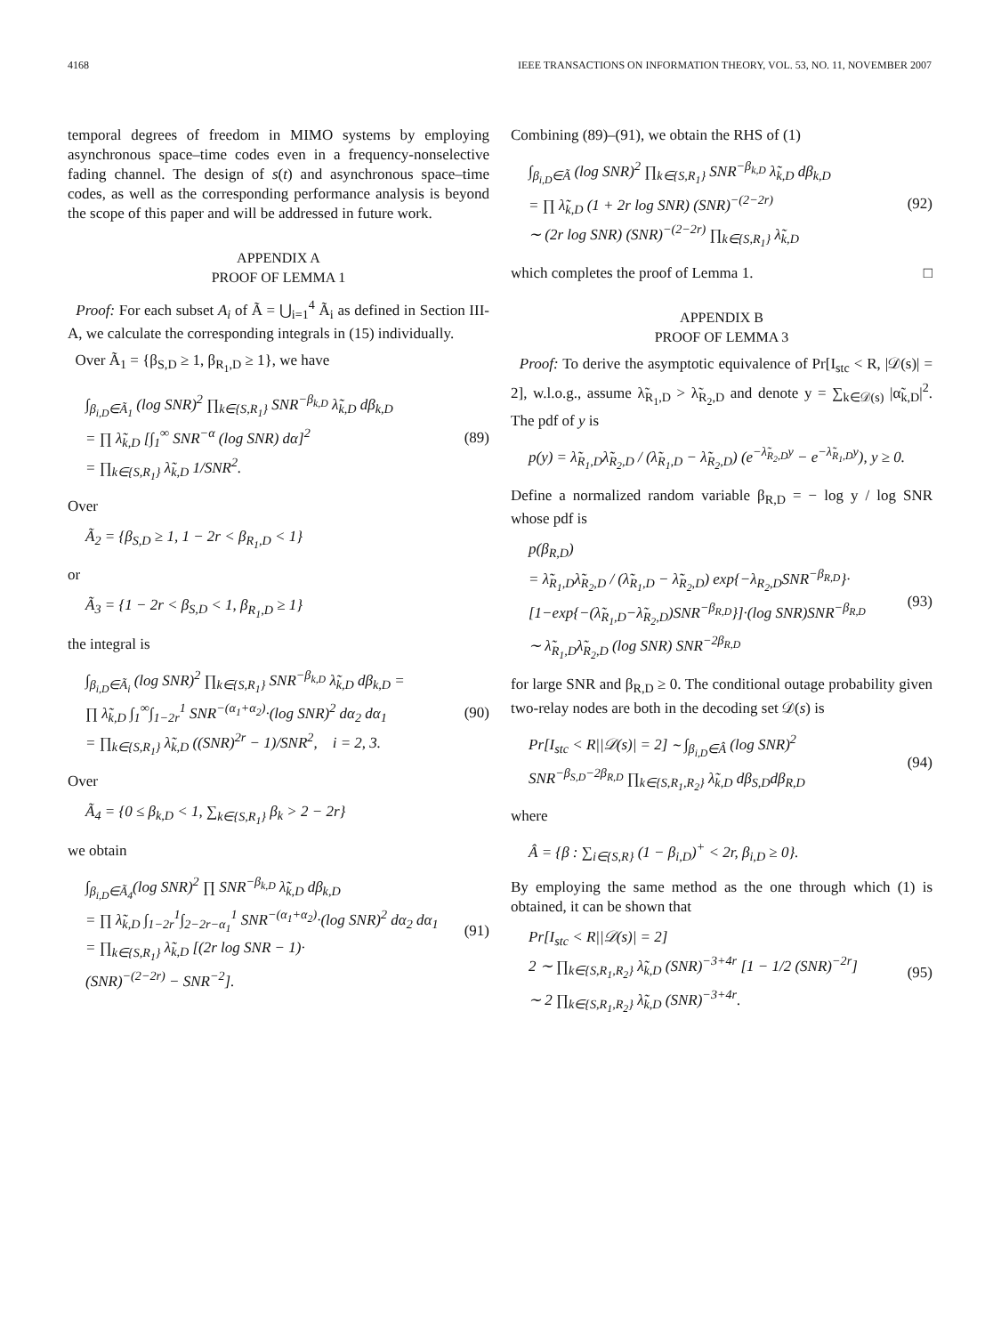4168 IEEE TRANSACTIONS ON INFORMATION THEORY, VOL. 53, NO. 11, NOVEMBER 2007
temporal degrees of freedom in MIMO systems by employing asynchronous space–time codes even in a frequency-nonselective fading channel. The design of s(t) and asynchronous space–time codes, as well as the corresponding performance analysis is beyond the scope of this paper and will be addressed in future work.
APPENDIX A
PROOF OF LEMMA 1
Proof: For each subset A<sub>i</sub> of Ã = ⋃<sub>i=1</sub><sup>4</sup> Ã<sub>i</sub> as defined in Section III-A, we calculate the corresponding integrals in (15) individually.
Over Ã<sub>1</sub> = {β<sub>S,D</sub> ≥ 1, β<sub>R<sub>1</sub>,D</sub> ≥ 1}, we have
∫<sub>β<sub>i,D</sub>∈Ã<sub>1</sub></sub> (log SNR)<sup>2</sup> ∏<sub>k∈{S,R<sub>1</sub>}</sub> SNR<sup>−β<sub>k,D</sub></sup> λ̃<sub>k,D</sub> dβ<sub>k,D</sub>
= ∏ λ̃<sub>k,D</sub> [∫<sub>1</sub><sup>∞</sup> SNR<sup>−α</sup> (log SNR) dα]<sup>2</sup>
= ∏<sub>k∈{S,R<sub>1</sub>}</sub> λ̃<sub>k,D</sub> 1/SNR<sup>2</sup>. (89)
Over
Ã<sub>2</sub> = {β<sub>S,D</sub> ≥ 1, 1 − 2r < β<sub>R<sub>1</sub>,D</sub> < 1}
or
Ã<sub>3</sub> = {1 − 2r < β<sub>S,D</sub> < 1, β<sub>R<sub>1</sub>,D</sub> ≥ 1}
the integral is
∫<sub>β<sub>i,D</sub>∈Ã<sub>i</sub></sub> (log SNR)<sup>2</sup> ∏<sub>k∈{S,R<sub>1</sub>}</sub> SNR<sup>−β<sub>k,D</sub></sup> λ̃<sub>k,D</sub> dβ<sub>k,D</sub> =
∏ λ̃<sub>k,D</sub> ∫<sub>1</sub><sup>∞</sup>∫<sub>1−2r</sub><sup>1</sup> SNR<sup>−(α<sub>1</sub>+α<sub>2</sub>)</sup>·(log SNR)<sup>2</sup> dα<sub>2</sub> dα<sub>1</sub>
= ∏<sub>k∈{S,R<sub>1</sub>}</sub> λ̃<sub>k,D</sub> ((SNR)<sup>2r</sup> − 1)/SNR<sup>2</sup>, i = 2, 3. (90)
Over
Ã<sub>4</sub> = {0 ≤ β<sub>k,D</sub> < 1, ∑<sub>k∈{S,R<sub>1</sub>}</sub> β<sub>k</sub> > 2 − 2r}
we obtain
∫<sub>β<sub>i,D</sub>∈Ã<sub>4</sub></sub>(log SNR)<sup>2</sup> ∏ SNR<sup>−β<sub>k,D</sub></sup> λ̃<sub>k,D</sub> dβ<sub>k,D</sub>
= ∏ λ̃<sub>k,D</sub> ∫<sub>1−2r</sub><sup>1</sup>∫<sub>2−2r−α<sub>1</sub></sub><sup>1</sup> SNR<sup>−(α<sub>1</sub>+α<sub>2</sub>)</sup>·(log SNR)<sup>2</sup> dα<sub>2</sub> dα<sub>1</sub>
= ∏<sub>k∈{S,R<sub>1</sub>}</sub> λ̃<sub>k,D</sub> [(2r log SNR − 1)·
(SNR)<sup>−(2−2r)</sup> − SNR<sup>−2</sup>]. (91)
Combining (89)–(91), we obtain the RHS of (1)
∫<sub>β<sub>i,D</sub>∈Ã</sub> (log SNR)<sup>2</sup> ∏<sub>k∈{S,R<sub>1</sub>}</sub> SNR<sup>−β<sub>k,D</sub></sup> λ̃<sub>k,D</sub> dβ<sub>k,D</sub>
= ∏ λ̃<sub>k,D</sub> (1 + 2r log SNR) (SNR)<sup>−(2−2r)</sup>
∼ (2r log SNR) (SNR)<sup>−(2−2r)</sup> ∏<sub>k∈{S,R<sub>1</sub>}</sub> λ̃<sub>k,D</sub> (92)
which completes the proof of Lemma 1. □
APPENDIX B
PROOF OF LEMMA 3
Proof: To derive the asymptotic equivalence of Pr[I<sub>stc</sub> < R, |𝒟(s)| = 2], w.l.o.g., assume λ̃<sub>R<sub>1</sub>,D</sub> > λ̃<sub>R<sub>2</sub>,D</sub> and denote y = ∑<sub>k∈𝒟(s)</sub> |α̃<sub>k,D</sub>|<sup>2</sup>. The pdf of y is
p(y) = λ̃<sub>R<sub>1</sub>,D</sub>λ̃<sub>R<sub>2</sub>,D</sub> / (λ̃<sub>R<sub>1</sub>,D</sub> − λ̃<sub>R<sub>2</sub>,D</sub>) (e<sup>−λ̃<sub>R<sub>2</sub>,D</sub>y</sup> − e<sup>−λ̃<sub>R<sub>1</sub>,D</sub>y</sup>), y ≥ 0.
Define a normalized random variable β<sub>R,D</sub> = − log y / log SNR whose pdf is
p(β<sub>R,D</sub>)
= λ̃<sub>R<sub>1</sub>,D</sub>λ̃<sub>R<sub>2</sub>,D</sub> / (λ̃<sub>R<sub>1</sub>,D</sub> − λ̃<sub>R<sub>2</sub>,D</sub>) exp{−λ<sub>R<sub>2</sub>,D</sub>SNR<sup>−β<sub>R,D</sub></sup>}·
[1−exp{−(λ̃<sub>R<sub>1</sub>,D</sub>−λ̃<sub>R<sub>2</sub>,D</sub>)SNR<sup>−β<sub>R,D</sub></sup>}]·(log SNR)SNR<sup>−β<sub>R,D</sub></sup>
∼ λ̃<sub>R<sub>1</sub>,D</sub>λ̃<sub>R<sub>2</sub>,D</sub> (log SNR) SNR<sup>−2β<sub>R,D</sub></sup> (93)
for large SNR and β<sub>R,D</sub> ≥ 0. The conditional outage probability given two-relay nodes are both in the decoding set 𝒟(s) is
Pr[I<sub>stc</sub> < R||𝒟(s)| = 2] ∼ ∫<sub>β<sub>i,D</sub>∈Â</sub> (log SNR)<sup>2</sup>
SNR<sup>−β<sub>S,D</sub>−2β<sub>R,D</sub></sup> ∏<sub>k∈{S,R<sub>1</sub>,R<sub>2</sub>}</sub> λ̃<sub>k,D</sub> dβ<sub>S,D</sub>dβ<sub>R,D</sub> (94)
where
Â = {β : ∑<sub>i∈{S,R}</sub> (1 − β<sub>i,D</sub>)<sup>+</sup> < 2r, β<sub>i,D</sub> ≥ 0}.
By employing the same method as the one through which (1) is obtained, it can be shown that
Pr[I<sub>stc</sub> < R||𝒟(s)| = 2]
2 ∼ ∏<sub>k∈{S,R<sub>1</sub>,R<sub>2</sub>}</sub> λ̃<sub>k,D</sub> (SNR)<sup>−3+4r</sup> [1 − 1/2 (SNR)<sup>−2r</sup>]
∼ 2 ∏<sub>k∈{S,R<sub>1</sub>,R<sub>2</sub>}</sub> λ̃<sub>k,D</sub> (SNR)<sup>−3+4r</sup>. (95)